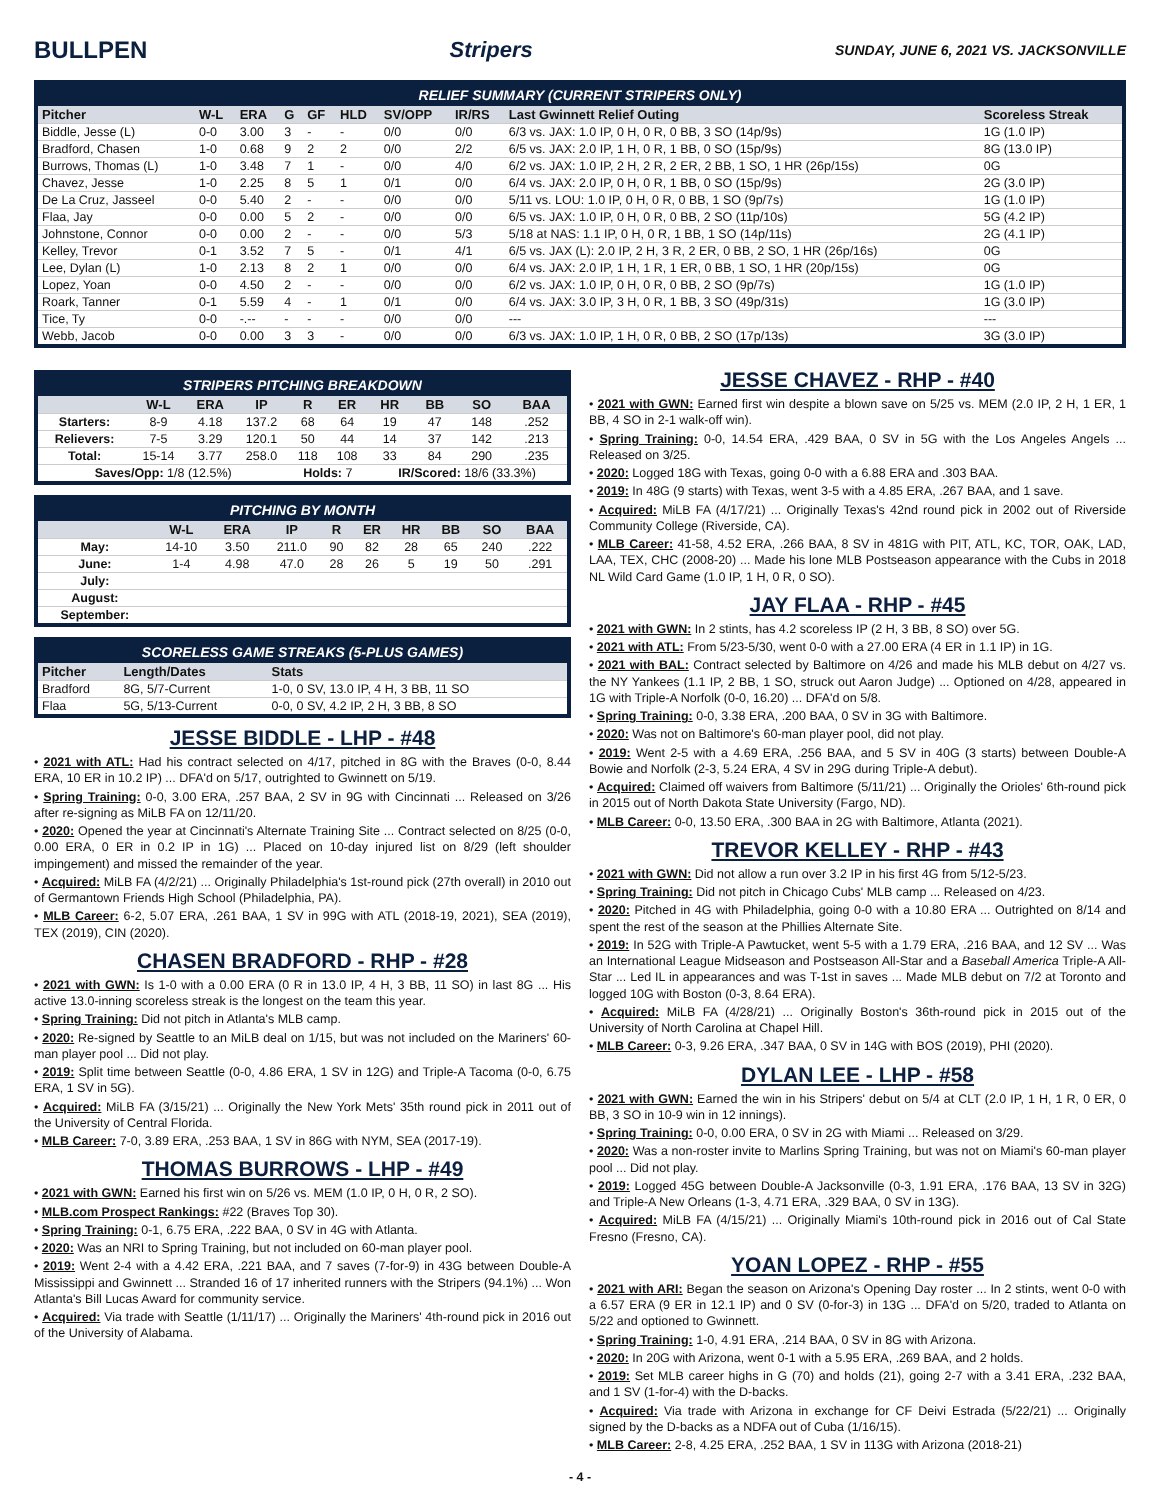BULLPEN Stripers SUNDAY, JUNE 6, 2021 VS. JACKSONVILLE
RELIEF SUMMARY (CURRENT STRIPERS ONLY)
| Pitcher | W-L | ERA | G | GF | HLD | SV/OPP | IR/RS | Last Gwinnett Relief Outing | Scoreless Streak |
| --- | --- | --- | --- | --- | --- | --- | --- | --- | --- |
| Biddle, Jesse (L) | 0-0 | 3.00 | 3 | - | - | 0/0 | 0/0 | 6/3 vs. JAX: 1.0 IP, 0 H, 0 R, 0 BB, 3 SO (14p/9s) | 1G (1.0 IP) |
| Bradford, Chasen | 1-0 | 0.68 | 9 | 2 | 2 | 0/0 | 2/2 | 6/5 vs. JAX: 2.0 IP, 1 H, 0 R, 1 BB, 0 SO (15p/9s) | 8G (13.0 IP) |
| Burrows, Thomas (L) | 1-0 | 3.48 | 7 | 1 | - | 0/0 | 4/0 | 6/2 vs. JAX: 1.0 IP, 2 H, 2 R, 2 ER, 2 BB, 1 SO, 1 HR (26p/15s) | 0G |
| Chavez, Jesse | 1-0 | 2.25 | 8 | 5 | 1 | 0/1 | 0/0 | 6/4 vs. JAX: 2.0 IP, 0 H, 0 R, 1 BB, 0 SO (15p/9s) | 2G (3.0 IP) |
| De La Cruz, Jasseel | 0-0 | 5.40 | 2 | - | - | 0/0 | 0/0 | 5/11 vs. LOU: 1.0 IP, 0 H, 0 R, 0 BB, 1 SO (9p/7s) | 1G (1.0 IP) |
| Flaa, Jay | 0-0 | 0.00 | 5 | 2 | - | 0/0 | 0/0 | 6/5 vs. JAX: 1.0 IP, 0 H, 0 R, 0 BB, 2 SO (11p/10s) | 5G (4.2 IP) |
| Johnstone, Connor | 0-0 | 0.00 | 2 | - | - | 0/0 | 5/3 | 5/18 at NAS: 1.1 IP, 0 H, 0 R, 1 BB, 1 SO (14p/11s) | 2G (4.1 IP) |
| Kelley, Trevor | 0-1 | 3.52 | 7 | 5 | - | 0/1 | 4/1 | 6/5 vs. JAX (L): 2.0 IP, 2 H, 3 R, 2 ER, 0 BB, 2 SO, 1 HR (26p/16s) | 0G |
| Lee, Dylan (L) | 1-0 | 2.13 | 8 | 2 | 1 | 0/0 | 0/0 | 6/4 vs. JAX: 2.0 IP, 1 H, 1 R, 1 ER, 0 BB, 1 SO, 1 HR (20p/15s) | 0G |
| Lopez, Yoan | 0-0 | 4.50 | 2 | - | - | 0/0 | 0/0 | 6/2 vs. JAX: 1.0 IP, 0 H, 0 R, 0 BB, 2 SO (9p/7s) | 1G (1.0 IP) |
| Roark, Tanner | 0-1 | 5.59 | 4 | - | 1 | 0/1 | 0/0 | 6/4 vs. JAX: 3.0 IP, 3 H, 0 R, 1 BB, 3 SO (49p/31s) | 1G (3.0 IP) |
| Tice, Ty | 0-0 | -.-- | - | - | - | 0/0 | 0/0 | --- | --- |
| Webb, Jacob | 0-0 | 0.00 | 3 | 3 | - | 0/0 | 0/0 | 6/3 vs. JAX: 1.0 IP, 1 H, 0 R, 0 BB, 2 SO (17p/13s) | 3G (3.0 IP) |
STRIPERS PITCHING BREAKDOWN
| | W-L | ERA | IP | R | ER | HR | BB | SO | BAA |
| --- | --- | --- | --- | --- | --- | --- | --- | --- | --- |
| Starters: | 8-9 | 4.18 | 137.2 | 68 | 64 | 19 | 47 | 148 | .252 |
| Relievers: | 7-5 | 3.29 | 120.1 | 50 | 44 | 14 | 37 | 142 | .213 |
| Total: | 15-14 | 3.77 | 258.0 | 118 | 108 | 33 | 84 | 290 | .235 |
| Saves/Opp: 1/8 (12.5%) | | | | Holds: 7 | | IR/Scored: 18/6 (33.3%) | | | |
PITCHING BY MONTH
| | W-L | ERA | IP | R | ER | HR | BB | SO | BAA |
| --- | --- | --- | --- | --- | --- | --- | --- | --- | --- |
| May: | 14-10 | 3.50 | 211.0 | 90 | 82 | 28 | 65 | 240 | .222 |
| June: | 1-4 | 4.98 | 47.0 | 28 | 26 | 5 | 19 | 50 | .291 |
| July: | | | | | | | | | |
| August: | | | | | | | | | |
| September: | | | | | | | | | |
SCORELESS GAME STREAKS (5-PLUS GAMES)
| Pitcher | Length/Dates | Stats |
| --- | --- | --- |
| Bradford | 8G, 5/7-Current | 1-0, 0 SV, 13.0 IP, 4 H, 3 BB, 11 SO |
| Flaa | 5G, 5/13-Current | 0-0, 0 SV, 4.2 IP, 2 H, 3 BB, 8 SO |
JESSE BIDDLE - LHP - #48
• 2021 with ATL: Had his contract selected on 4/17, pitched in 8G with the Braves (0-0, 8.44 ERA, 10 ER in 10.2 IP) ... DFA'd on 5/17, outrighted to Gwinnett on 5/19.
• Spring Training: 0-0, 3.00 ERA, .257 BAA, 2 SV in 9G with Cincinnati ... Released on 3/26 after re-signing as MiLB FA on 12/11/20.
• 2020: Opened the year at Cincinnati's Alternate Training Site ... Contract selected on 8/25 (0-0, 0.00 ERA, 0 ER in 0.2 IP in 1G) ... Placed on 10-day injured list on 8/29 (left shoulder impingement) and missed the remainder of the year.
• Acquired: MiLB FA (4/2/21) ... Originally Philadelphia's 1st-round pick (27th overall) in 2010 out of Germantown Friends High School (Philadelphia, PA).
• MLB Career: 6-2, 5.07 ERA, .261 BAA, 1 SV in 99G with ATL (2018-19, 2021), SEA (2019), TEX (2019), CIN (2020).
CHASEN BRADFORD - RHP - #28
• 2021 with GWN: Is 1-0 with a 0.00 ERA (0 R in 13.0 IP, 4 H, 3 BB, 11 SO) in last 8G ... His active 13.0-inning scoreless streak is the longest on the team this year.
• Spring Training: Did not pitch in Atlanta's MLB camp.
• 2020: Re-signed by Seattle to an MiLB deal on 1/15, but was not included on the Mariners' 60-man player pool ... Did not play.
• 2019: Split time between Seattle (0-0, 4.86 ERA, 1 SV in 12G) and Triple-A Tacoma (0-0, 6.75 ERA, 1 SV in 5G).
• Acquired: MiLB FA (3/15/21) ... Originally the New York Mets' 35th round pick in 2011 out of the University of Central Florida.
• MLB Career: 7-0, 3.89 ERA, .253 BAA, 1 SV in 86G with NYM, SEA (2017-19).
THOMAS BURROWS - LHP - #49
• 2021 with GWN: Earned his first win on 5/26 vs. MEM (1.0 IP, 0 H, 0 R, 2 SO).
• MLB.com Prospect Rankings: #22 (Braves Top 30).
• Spring Training: 0-1, 6.75 ERA, .222 BAA, 0 SV in 4G with Atlanta.
• 2020: Was an NRI to Spring Training, but not included on 60-man player pool.
• 2019: Went 2-4 with a 4.42 ERA, .221 BAA, and 7 saves (7-for-9) in 43G between Double-A Mississippi and Gwinnett ... Stranded 16 of 17 inherited runners with the Stripers (94.1%) ... Won Atlanta's Bill Lucas Award for community service.
• Acquired: Via trade with Seattle (1/11/17) ... Originally the Mariners' 4th-round pick in 2016 out of the University of Alabama.
JESSE CHAVEZ - RHP - #40
• 2021 with GWN: Earned first win despite a blown save on 5/25 vs. MEM (2.0 IP, 2 H, 1 ER, 1 BB, 4 SO in 2-1 walk-off win).
• Spring Training: 0-0, 14.54 ERA, .429 BAA, 0 SV in 5G with the Los Angeles Angels ... Released on 3/25.
• 2020: Logged 18G with Texas, going 0-0 with a 6.88 ERA and .303 BAA.
• 2019: In 48G (9 starts) with Texas, went 3-5 with a 4.85 ERA, .267 BAA, and 1 save.
• Acquired: MiLB FA (4/17/21) ... Originally Texas's 42nd round pick in 2002 out of Riverside Community College (Riverside, CA).
• MLB Career: 41-58, 4.52 ERA, .266 BAA, 8 SV in 481G with PIT, ATL, KC, TOR, OAK, LAD, LAA, TEX, CHC (2008-20) ... Made his lone MLB Postseason appearance with the Cubs in 2018 NL Wild Card Game (1.0 IP, 1 H, 0 R, 0 SO).
JAY FLAA - RHP - #45
• 2021 with GWN: In 2 stints, has 4.2 scoreless IP (2 H, 3 BB, 8 SO) over 5G.
• 2021 with ATL: From 5/23-5/30, went 0-0 with a 27.00 ERA (4 ER in 1.1 IP) in 1G.
• 2021 with BAL: Contract selected by Baltimore on 4/26 and made his MLB debut on 4/27 vs. the NY Yankees (1.1 IP, 2 BB, 1 SO, struck out Aaron Judge) ... Optioned on 4/28, appeared in 1G with Triple-A Norfolk (0-0, 16.20) ... DFA'd on 5/8.
• Spring Training: 0-0, 3.38 ERA, .200 BAA, 0 SV in 3G with Baltimore.
• 2020: Was not on Baltimore's 60-man player pool, did not play.
• 2019: Went 2-5 with a 4.69 ERA, .256 BAA, and 5 SV in 40G (3 starts) between Double-A Bowie and Norfolk (2-3, 5.24 ERA, 4 SV in 29G during Triple-A debut).
• Acquired: Claimed off waivers from Baltimore (5/11/21) ... Originally the Orioles' 6th-round pick in 2015 out of North Dakota State University (Fargo, ND).
• MLB Career: 0-0, 13.50 ERA, .300 BAA in 2G with Baltimore, Atlanta (2021).
TREVOR KELLEY - RHP - #43
• 2021 with GWN: Did not allow a run over 3.2 IP in his first 4G from 5/12-5/23.
• Spring Training: Did not pitch in Chicago Cubs' MLB camp ... Released on 4/23.
• 2020: Pitched in 4G with Philadelphia, going 0-0 with a 10.80 ERA ... Outrighted on 8/14 and spent the rest of the season at the Phillies Alternate Site.
• 2019: In 52G with Triple-A Pawtucket, went 5-5 with a 1.79 ERA, .216 BAA, and 12 SV ... Was an International League Midseason and Postseason All-Star and a Baseball America Triple-A All-Star ... Led IL in appearances and was T-1st in saves ... Made MLB debut on 7/2 at Toronto and logged 10G with Boston (0-3, 8.64 ERA).
• Acquired: MiLB FA (4/28/21) ... Originally Boston's 36th-round pick in 2015 out of the University of North Carolina at Chapel Hill.
• MLB Career: 0-3, 9.26 ERA, .347 BAA, 0 SV in 14G with BOS (2019), PHI (2020).
DYLAN LEE - LHP - #58
• 2021 with GWN: Earned the win in his Stripers' debut on 5/4 at CLT (2.0 IP, 1 H, 1 R, 0 ER, 0 BB, 3 SO in 10-9 win in 12 innings).
• Spring Training: 0-0, 0.00 ERA, 0 SV in 2G with Miami ... Released on 3/29.
• 2020: Was a non-roster invite to Marlins Spring Training, but was not on Miami's 60-man player pool ... Did not play.
• 2019: Logged 45G between Double-A Jacksonville (0-3, 1.91 ERA, .176 BAA, 13 SV in 32G) and Triple-A New Orleans (1-3, 4.71 ERA, .329 BAA, 0 SV in 13G).
• Acquired: MiLB FA (4/15/21) ... Originally Miami's 10th-round pick in 2016 out of Cal State Fresno (Fresno, CA).
YOAN LOPEZ - RHP - #55
• 2021 with ARI: Began the season on Arizona's Opening Day roster ... In 2 stints, went 0-0 with a 6.57 ERA (9 ER in 12.1 IP) and 0 SV (0-for-3) in 13G ... DFA'd on 5/20, traded to Atlanta on 5/22 and optioned to Gwinnett.
• Spring Training: 1-0, 4.91 ERA, .214 BAA, 0 SV in 8G with Arizona.
• 2020: In 20G with Arizona, went 0-1 with a 5.95 ERA, .269 BAA, and 2 holds.
• 2019: Set MLB career highs in G (70) and holds (21), going 2-7 with a 3.41 ERA, .232 BAA, and 1 SV (1-for-4) with the D-backs.
• Acquired: Via trade with Arizona in exchange for CF Deivi Estrada (5/22/21) ... Originally signed by the D-backs as a NDFA out of Cuba (1/16/15).
• MLB Career: 2-8, 4.25 ERA, .252 BAA, 1 SV in 113G with Arizona (2018-21)
- 4 -